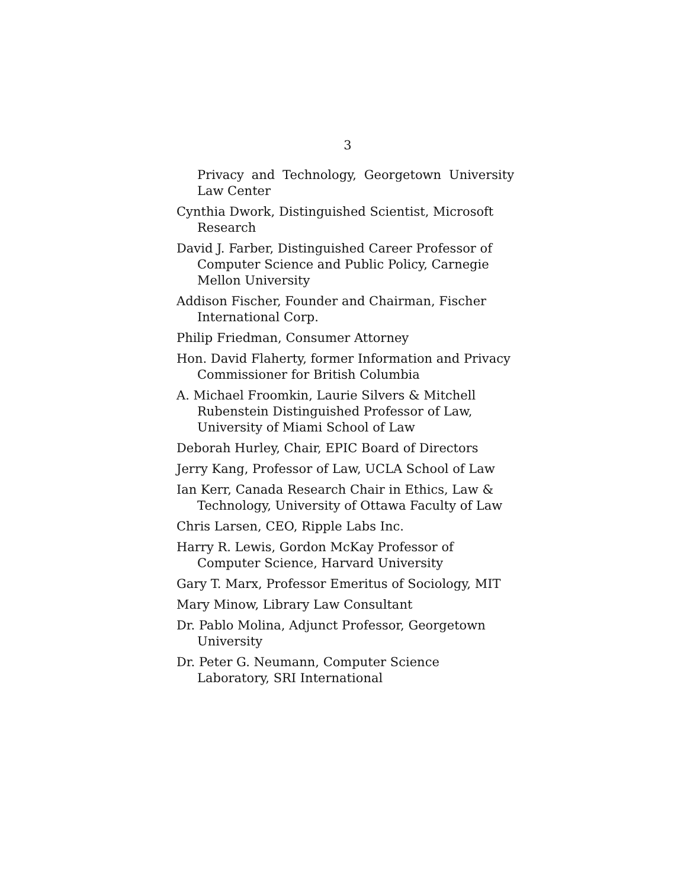3
Privacy and Technology, Georgetown University Law Center
Cynthia Dwork, Distinguished Scientist, Microsoft Research
David J. Farber, Distinguished Career Professor of Computer Science and Public Policy, Carnegie Mellon University
Addison Fischer, Founder and Chairman, Fischer International Corp.
Philip Friedman, Consumer Attorney
Hon. David Flaherty, former Information and Privacy Commissioner for British Columbia
A. Michael Froomkin, Laurie Silvers & Mitchell Rubenstein Distinguished Professor of Law, University of Miami School of Law
Deborah Hurley, Chair, EPIC Board of Directors
Jerry Kang, Professor of Law, UCLA School of Law
Ian Kerr, Canada Research Chair in Ethics, Law & Technology, University of Ottawa Faculty of Law
Chris Larsen, CEO, Ripple Labs Inc.
Harry R. Lewis, Gordon McKay Professor of Computer Science, Harvard University
Gary T. Marx, Professor Emeritus of Sociology, MIT
Mary Minow, Library Law Consultant
Dr. Pablo Molina, Adjunct Professor, Georgetown University
Dr. Peter G. Neumann, Computer Science Laboratory, SRI International